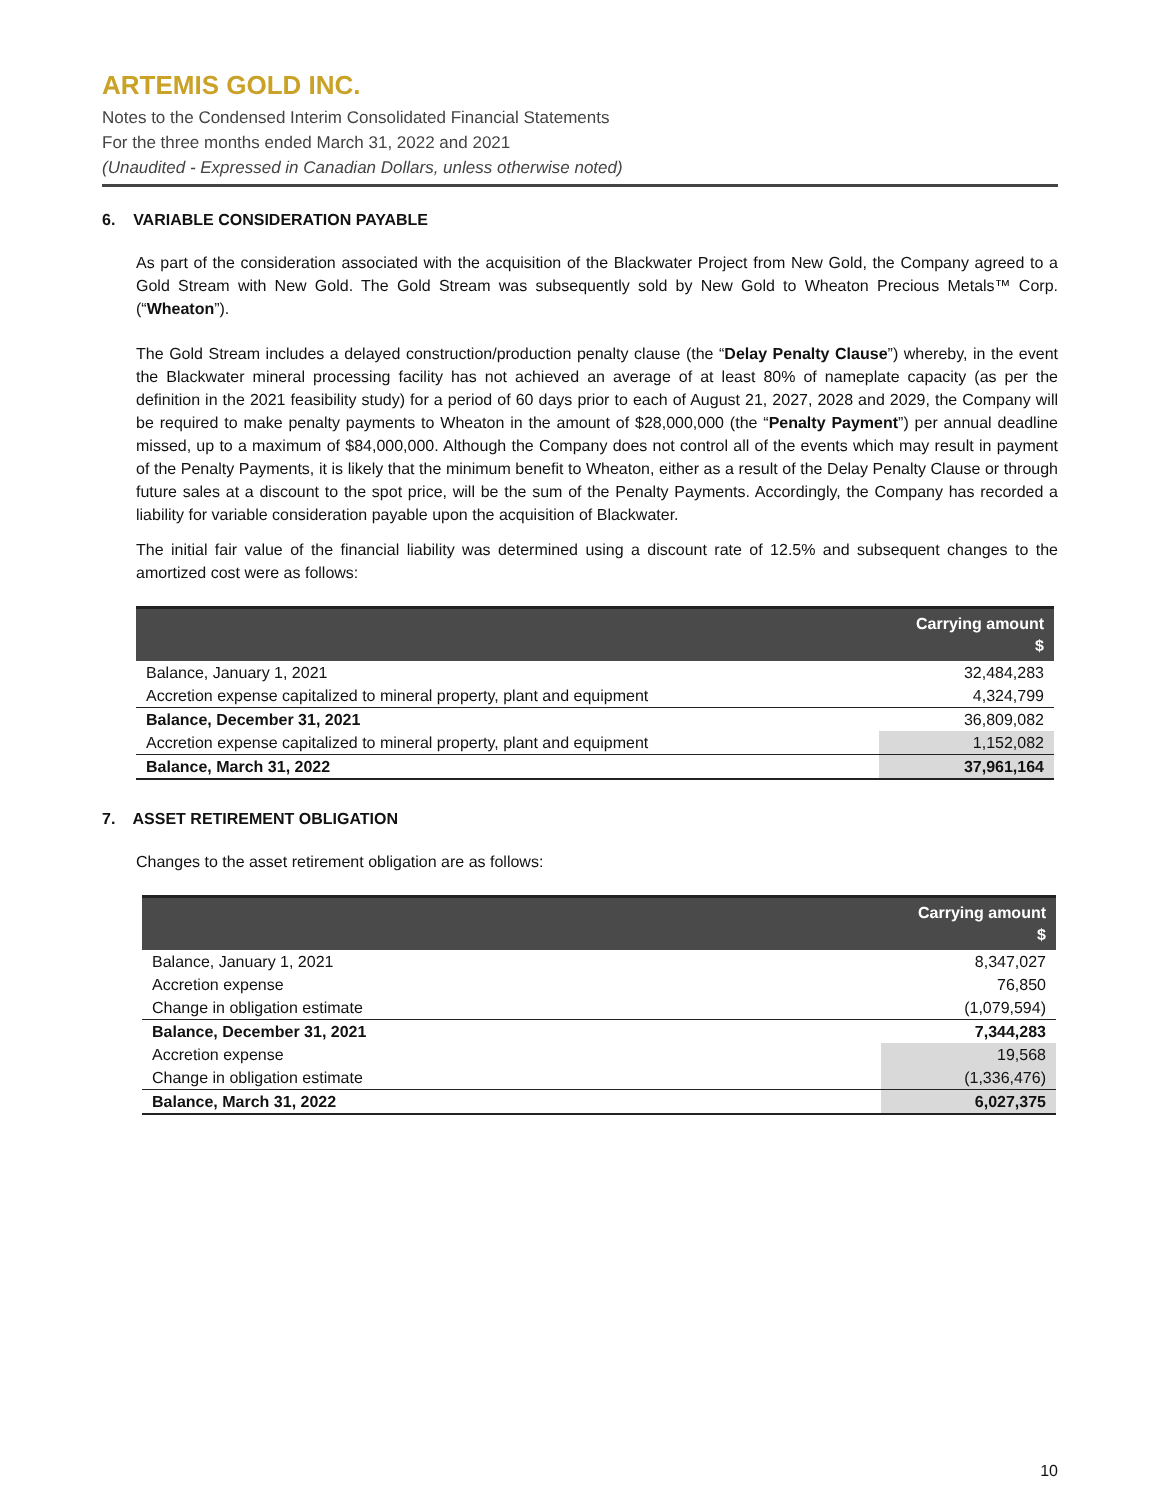ARTEMIS GOLD INC.
Notes to the Condensed Interim Consolidated Financial Statements
For the three months ended March 31, 2022 and 2021
(Unaudited - Expressed in Canadian Dollars, unless otherwise noted)
6. VARIABLE CONSIDERATION PAYABLE
As part of the consideration associated with the acquisition of the Blackwater Project from New Gold, the Company agreed to a Gold Stream with New Gold. The Gold Stream was subsequently sold by New Gold to Wheaton Precious Metals™ Corp. (“Wheaton”).
The Gold Stream includes a delayed construction/production penalty clause (the “Delay Penalty Clause”) whereby, in the event the Blackwater mineral processing facility has not achieved an average of at least 80% of nameplate capacity (as per the definition in the 2021 feasibility study) for a period of 60 days prior to each of August 21, 2027, 2028 and 2029, the Company will be required to make penalty payments to Wheaton in the amount of $28,000,000 (the “Penalty Payment”) per annual deadline missed, up to a maximum of $84,000,000. Although the Company does not control all of the events which may result in payment of the Penalty Payments, it is likely that the minimum benefit to Wheaton, either as a result of the Delay Penalty Clause or through future sales at a discount to the spot price, will be the sum of the Penalty Payments. Accordingly, the Company has recorded a liability for variable consideration payable upon the acquisition of Blackwater.
The initial fair value of the financial liability was determined using a discount rate of 12.5% and subsequent changes to the amortized cost were as follows:
| | Carrying amount $ |
| --- | --- |
| Balance, January 1, 2021 | 32,484,283 |
| Accretion expense capitalized to mineral property, plant and equipment | 4,324,799 |
| Balance, December 31, 2021 | 36,809,082 |
| Accretion expense capitalized to mineral property, plant and equipment | 1,152,082 |
| Balance, March 31, 2022 | 37,961,164 |
7. ASSET RETIREMENT OBLIGATION
Changes to the asset retirement obligation are as follows:
| | Carrying amount $ |
| --- | --- |
| Balance, January 1, 2021 | 8,347,027 |
| Accretion expense | 76,850 |
| Change in obligation estimate | (1,079,594) |
| Balance, December 31, 2021 | 7,344,283 |
| Accretion expense | 19,568 |
| Change in obligation estimate | (1,336,476) |
| Balance, March 31, 2022 | 6,027,375 |
10